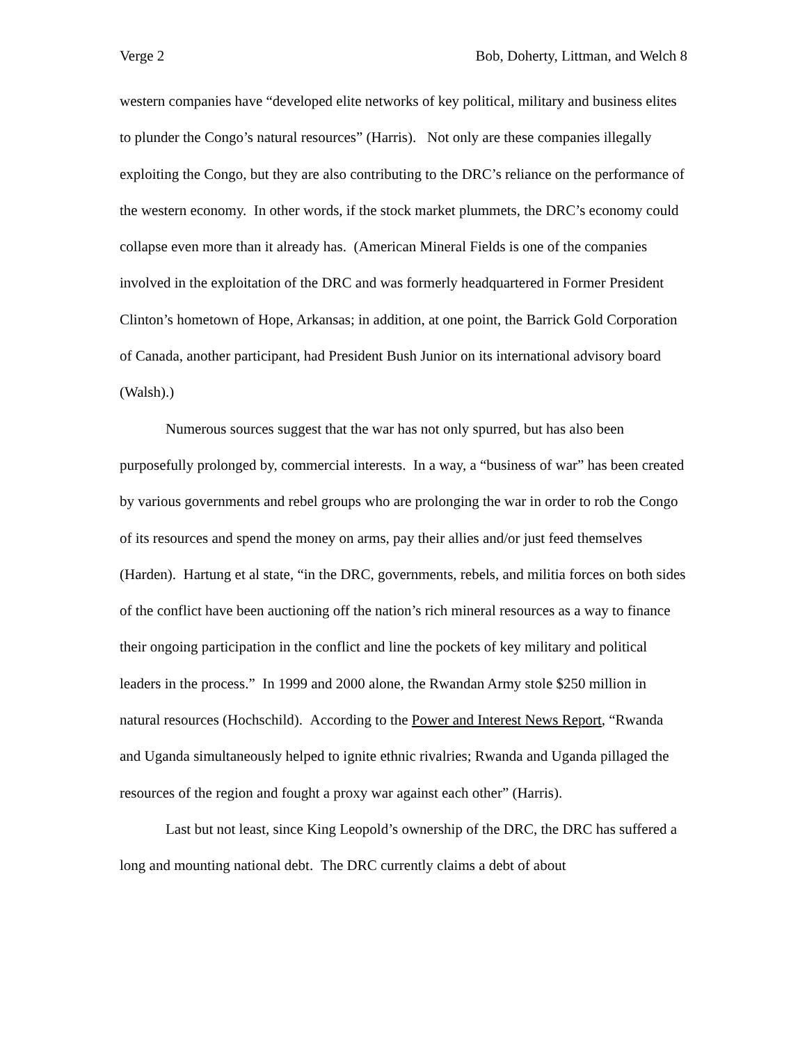Verge 2 Bob, Doherty, Littman, and Welch 8
western companies have “developed elite networks of key political, military and business elites to plunder the Congo’s natural resources” (Harris). Not only are these companies illegally exploiting the Congo, but they are also contributing to the DRC’s reliance on the performance of the western economy. In other words, if the stock market plummets, the DRC’s economy could collapse even more than it already has. (American Mineral Fields is one of the companies involved in the exploitation of the DRC and was formerly headquartered in Former President Clinton’s hometown of Hope, Arkansas; in addition, at one point, the Barrick Gold Corporation of Canada, another participant, had President Bush Junior on its international advisory board (Walsh).)
Numerous sources suggest that the war has not only spurred, but has also been purposefully prolonged by, commercial interests. In a way, a “business of war” has been created by various governments and rebel groups who are prolonging the war in order to rob the Congo of its resources and spend the money on arms, pay their allies and/or just feed themselves (Harden). Hartung et al state, “in the DRC, governments, rebels, and militia forces on both sides of the conflict have been auctioning off the nation’s rich mineral resources as a way to finance their ongoing participation in the conflict and line the pockets of key military and political leaders in the process.” In 1999 and 2000 alone, the Rwandan Army stole $250 million in natural resources (Hochschild). According to the Power and Interest News Report, “Rwanda and Uganda simultaneously helped to ignite ethnic rivalries; Rwanda and Uganda pillaged the resources of the region and fought a proxy war against each other” (Harris).
Last but not least, since King Leopold’s ownership of the DRC, the DRC has suffered a long and mounting national debt. The DRC currently claims a debt of about